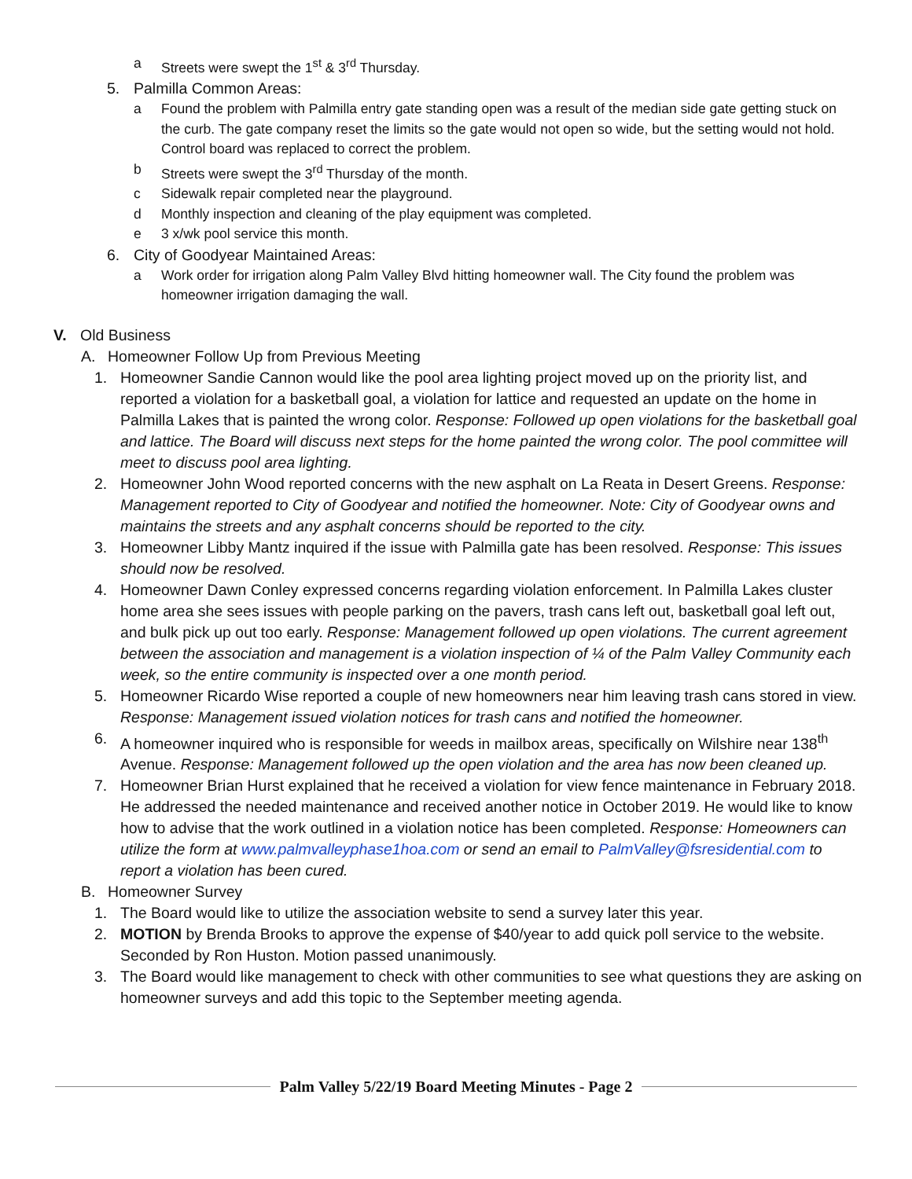a Streets were swept the 1<sup>st</sup> & 3<sup>rd</sup> Thursday.
5. Palmilla Common Areas:
a Found the problem with Palmilla entry gate standing open was a result of the median side gate getting stuck on the curb. The gate company reset the limits so the gate would not open so wide, but the setting would not hold. Control board was replaced to correct the problem.
b Streets were swept the 3<sup>rd</sup> Thursday of the month.
c Sidewalk repair completed near the playground.
d Monthly inspection and cleaning of the play equipment was completed.
e 3 x/wk pool service this month.
6. City of Goodyear Maintained Areas:
a Work order for irrigation along Palm Valley Blvd hitting homeowner wall. The City found the problem was homeowner irrigation damaging the wall.
V. Old Business
A. Homeowner Follow Up from Previous Meeting
1. Homeowner Sandie Cannon would like the pool area lighting project moved up on the priority list, and reported a violation for a basketball goal, a violation for lattice and requested an update on the home in Palmilla Lakes that is painted the wrong color. Response: Followed up open violations for the basketball goal and lattice. The Board will discuss next steps for the home painted the wrong color. The pool committee will meet to discuss pool area lighting.
2. Homeowner John Wood reported concerns with the new asphalt on La Reata in Desert Greens. Response: Management reported to City of Goodyear and notified the homeowner. Note: City of Goodyear owns and maintains the streets and any asphalt concerns should be reported to the city.
3. Homeowner Libby Mantz inquired if the issue with Palmilla gate has been resolved. Response: This issues should now be resolved.
4. Homeowner Dawn Conley expressed concerns regarding violation enforcement. In Palmilla Lakes cluster home area she sees issues with people parking on the pavers, trash cans left out, basketball goal left out, and bulk pick up out too early. Response: Management followed up open violations. The current agreement between the association and management is a violation inspection of ¼ of the Palm Valley Community each week, so the entire community is inspected over a one month period.
5. Homeowner Ricardo Wise reported a couple of new homeowners near him leaving trash cans stored in view. Response: Management issued violation notices for trash cans and notified the homeowner.
6. A homeowner inquired who is responsible for weeds in mailbox areas, specifically on Wilshire near 138<sup>th</sup> Avenue. Response: Management followed up the open violation and the area has now been cleaned up.
7. Homeowner Brian Hurst explained that he received a violation for view fence maintenance in February 2018. He addressed the needed maintenance and received another notice in October 2019. He would like to know how to advise that the work outlined in a violation notice has been completed. Response: Homeowners can utilize the form at www.palmvalleyphase1hoa.com or send an email to PalmValley@fsresidential.com to report a violation has been cured.
B. Homeowner Survey
1. The Board would like to utilize the association website to send a survey later this year.
2. MOTION by Brenda Brooks to approve the expense of $40/year to add quick poll service to the website. Seconded by Ron Huston. Motion passed unanimously.
3. The Board would like management to check with other communities to see what questions they are asking on homeowner surveys and add this topic to the September meeting agenda.
Palm Valley 5/22/19 Board Meeting Minutes - Page 2